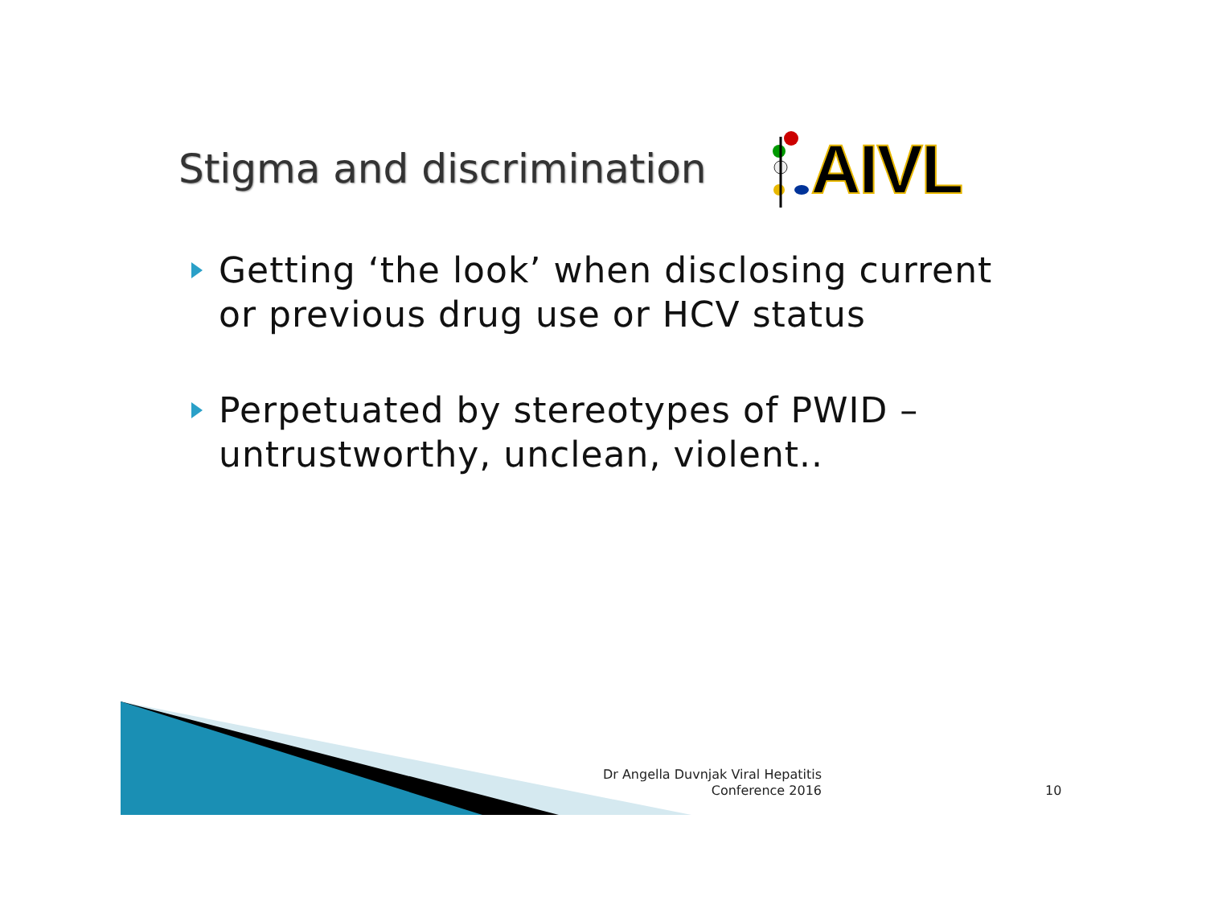Stigma and discrimination
AIVL
Getting ‘the look’ when disclosing current or previous drug use or HCV status
Perpetuated by stereotypes of PWID – untrustworthy, unclean, violent..
Dr Angella Duvnjak Viral Hepatitis Conference 2016
10